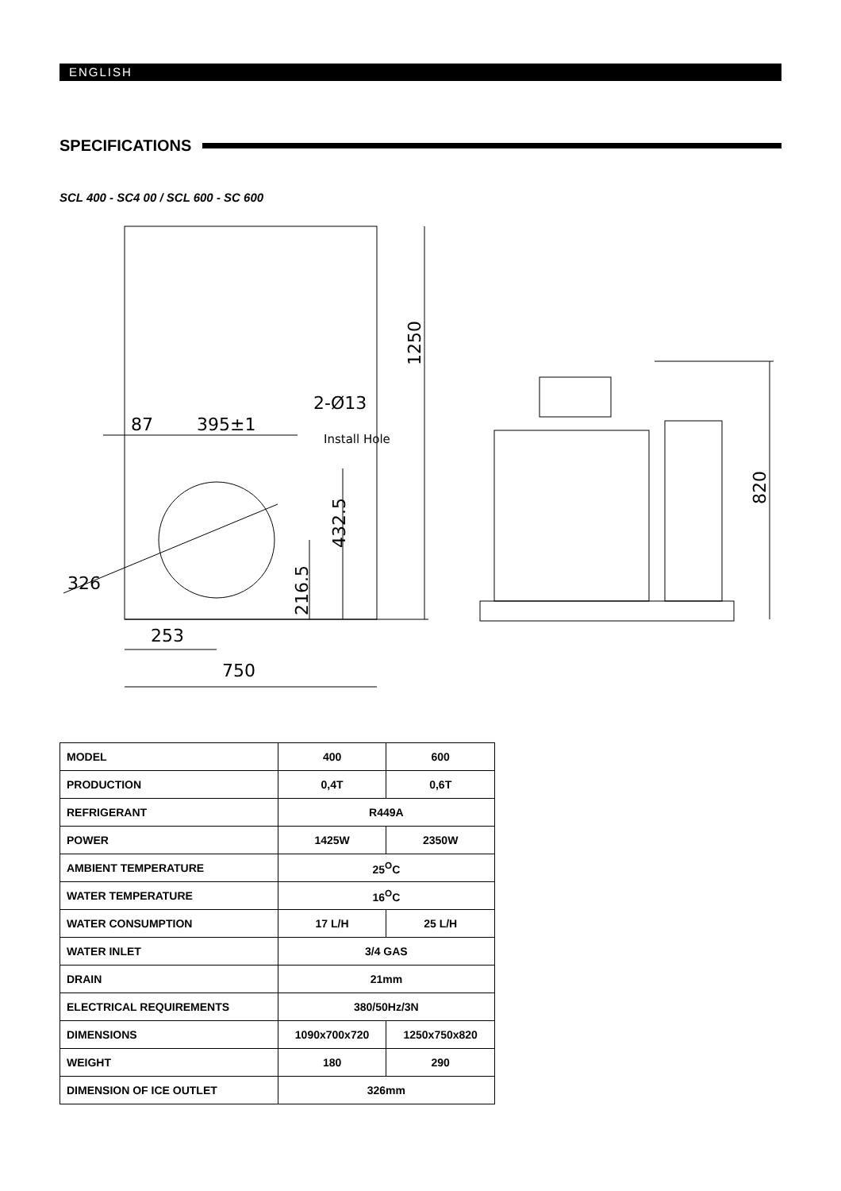ENGLISH
SPECIFICATIONS
SCL 400 - SC4 00 / SCL 600 - SC 600
87
395±1
2-Ø13
Install Hole
326
253
750
1250
432.5
216.5
820
| MODEL | 400 | 600 |
| PRODUCTION | 0,4T | 0,6T |
| REFRIGERANT | R449A | |
| POWER | 1425W | 2350W |
| AMBIENT TEMPERATURE | 25<sup>O</sup>C | |
| WATER TEMPERATURE | 16<sup>O</sup>C | |
| WATER CONSUMPTION | 17 L/H | 25 L/H |
| WATER INLET | 3/4 GAS | |
| DRAIN | 21mm | |
| ELECTRICAL REQUIREMENTS | 380/50Hz/3N | |
| DIMENSIONS | 1090x700x720 | 1250x750x820 |
| WEIGHT | 180 | 290 |
| DIMENSION OF ICE OUTLET | 326mm | |